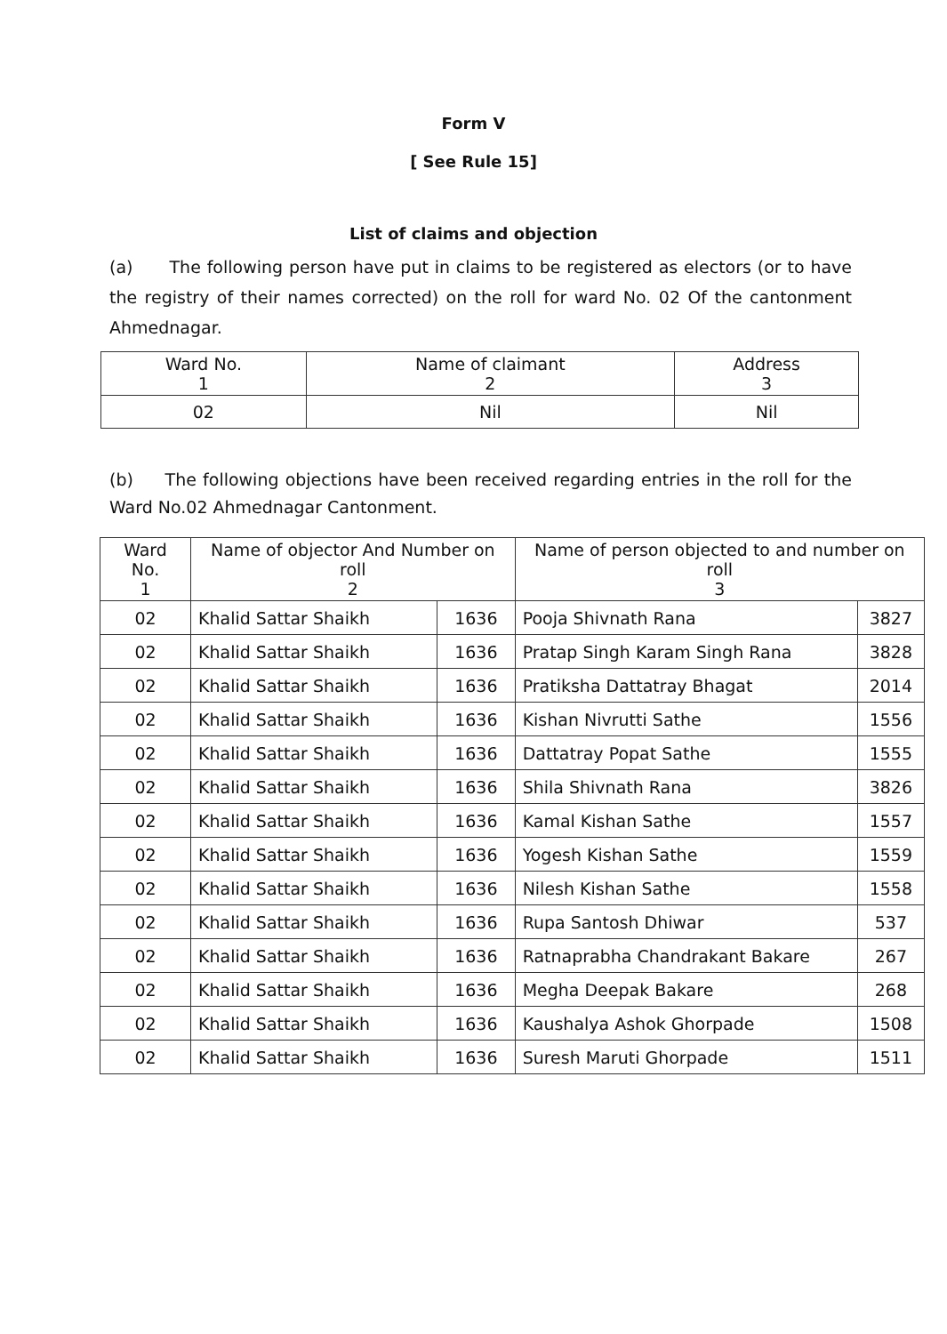Form V
[ See Rule 15]
List of claims and objection
(a) The following person have put in claims to be registered as electors (or to have the registry of their names corrected) on the roll for ward No. 02 Of the cantonment Ahmednagar.
| Ward No. 1 | Name of claimant 2 | Address 3 |
| --- | --- | --- |
| 02 | Nil | Nil |
(b) The following objections have been received regarding entries in the roll for the Ward No.02 Ahmednagar Cantonment.
| Ward No. 1 | Name of objector And Number on roll 2 | | Name of person objected to and number on roll 3 | |
| --- | --- | --- | --- | --- |
| 02 | Khalid Sattar Shaikh | 1636 | Pooja Shivnath Rana | 3827 |
| 02 | Khalid Sattar Shaikh | 1636 | Pratap Singh Karam Singh Rana | 3828 |
| 02 | Khalid Sattar Shaikh | 1636 | Pratiksha Dattatray Bhagat | 2014 |
| 02 | Khalid Sattar Shaikh | 1636 | Kishan Nivrutti Sathe | 1556 |
| 02 | Khalid Sattar Shaikh | 1636 | Dattatray Popat Sathe | 1555 |
| 02 | Khalid Sattar Shaikh | 1636 | Shila Shivnath Rana | 3826 |
| 02 | Khalid Sattar Shaikh | 1636 | Kamal Kishan Sathe | 1557 |
| 02 | Khalid Sattar Shaikh | 1636 | Yogesh Kishan Sathe | 1559 |
| 02 | Khalid Sattar Shaikh | 1636 | Nilesh Kishan Sathe | 1558 |
| 02 | Khalid Sattar Shaikh | 1636 | Rupa Santosh Dhiwar | 537 |
| 02 | Khalid Sattar Shaikh | 1636 | Ratnaprabha Chandrakant Bakare | 267 |
| 02 | Khalid Sattar Shaikh | 1636 | Megha Deepak Bakare | 268 |
| 02 | Khalid Sattar Shaikh | 1636 | Kaushalya Ashok Ghorpade | 1508 |
| 02 | Khalid Sattar Shaikh | 1636 | Suresh Maruti Ghorpade | 1511 |